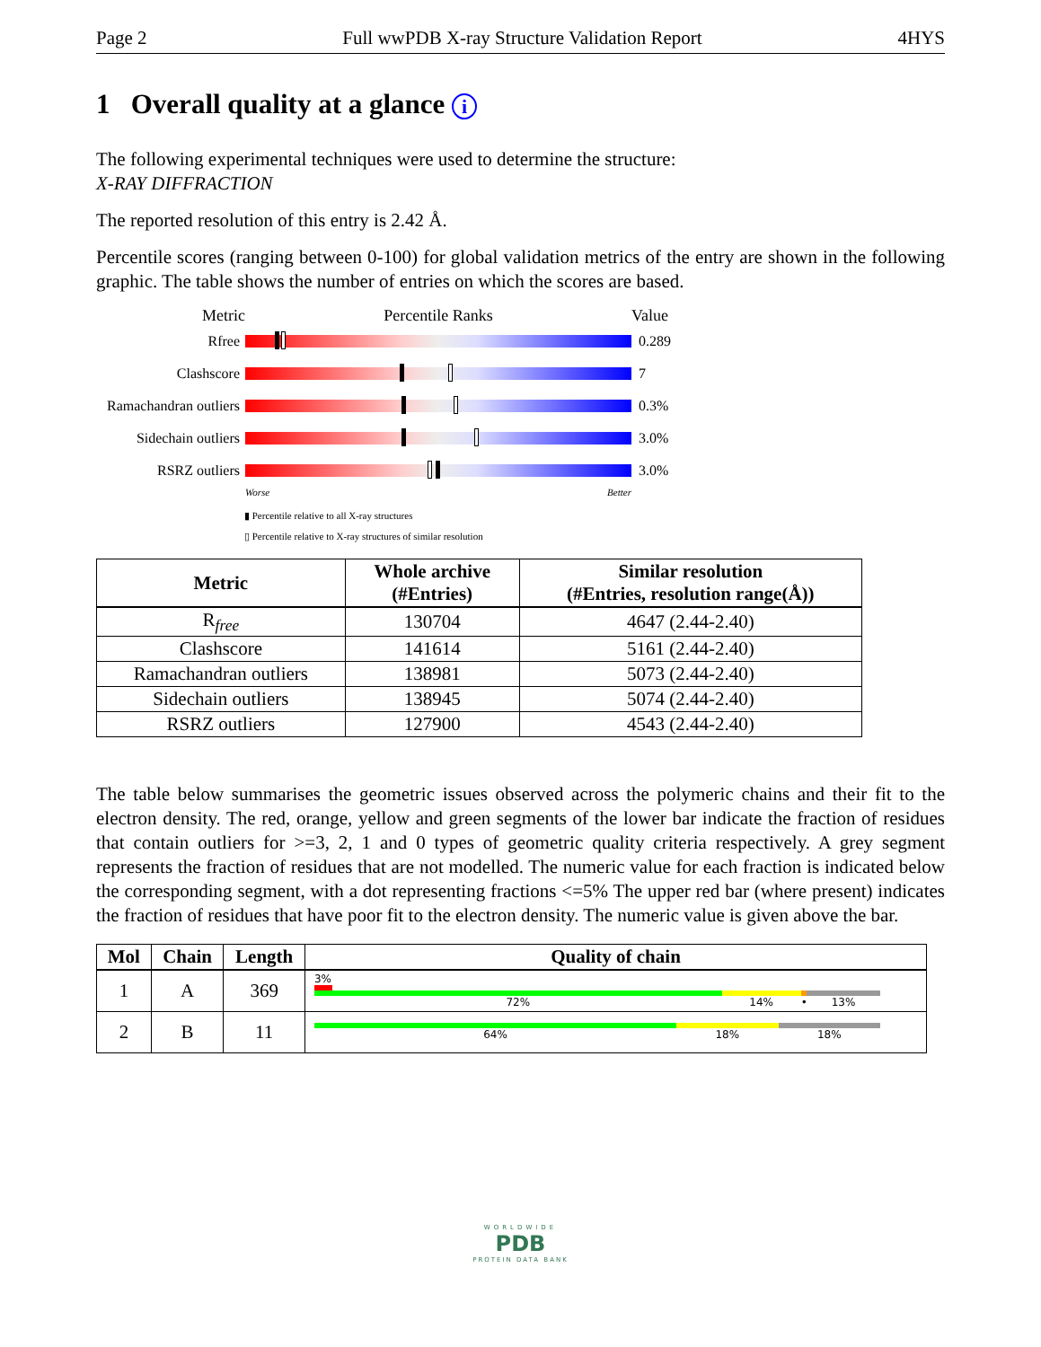Page 2 Full wwPDB X-ray Structure Validation Report 4HYS
1 Overall quality at a glance i
The following experimental techniques were used to determine the structure:
X-RAY DIFFRACTION
The reported resolution of this entry is 2.42 Å.
Percentile scores (ranging between 0-100) for global validation metrics of the entry are shown in the following graphic. The table shows the number of entries on which the scores are based.
Metric Percentile Ranks Value
Rfree 0.289
Clashscore 7
Ramachandran outliers
0.3%
Sidechain outliers
3.0%
RSRZ outliers 3.0%
Worse Better
▮ Percentile relative to all X-ray structures
▯ Percentile relative to X-ray structures of similar resolution
| Metric | Whole archive (#Entries) | Similar resolution (#Entries, resolution range(Å)) |
| --- | --- | --- |
| R<sub>free</sub> | 130704 | 4647 (2.44-2.40) |
| Clashscore | 141614 | 5161 (2.44-2.40) |
| Ramachandran outliers | 138981 | 5073 (2.44-2.40) |
| Sidechain outliers | 138945 | 5074 (2.44-2.40) |
| RSRZ outliers | 127900 | 4543 (2.44-2.40) |
The table below summarises the geometric issues observed across the polymeric chains and their fit to the electron density. The red, orange, yellow and green segments of the lower bar indicate the fraction of residues that contain outliers for >=3, 2, 1 and 0 types of geometric quality criteria respectively. A grey segment represents the fraction of residues that are not modelled. The numeric value for each fraction is indicated below the corresponding segment, with a dot representing fractions <=5% The upper red bar (where present) indicates the fraction of residues that have poor fit to the electron density. The numeric value is given above the bar.
| Mol | Chain | Length | Quality of chain |
| --- | --- | --- | --- |
| 1 | A | 369 | 3% 72% 14% • 13% |
| 2 | B | 11 | 64% 18% 18% |
WORLDWIDE
PDB
PROTEIN DATA BANK